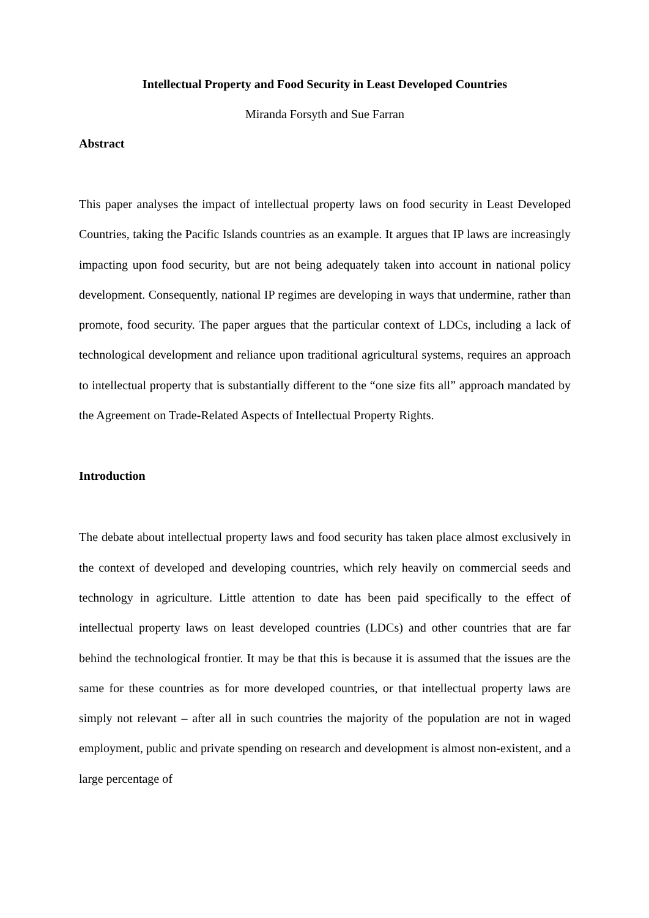Intellectual Property and Food Security in Least Developed Countries
Miranda Forsyth and Sue Farran
Abstract
This paper analyses the impact of intellectual property laws on food security in Least Developed Countries, taking the Pacific Islands countries as an example. It argues that IP laws are increasingly impacting upon food security, but are not being adequately taken into account in national policy development. Consequently, national IP regimes are developing in ways that undermine, rather than promote, food security. The paper argues that the particular context of LDCs, including a lack of technological development and reliance upon traditional agricultural systems, requires an approach to intellectual property that is substantially different to the “one size fits all” approach mandated by the Agreement on Trade-Related Aspects of Intellectual Property Rights.
Introduction
The debate about intellectual property laws and food security has taken place almost exclusively in the context of developed and developing countries, which rely heavily on commercial seeds and technology in agriculture. Little attention to date has been paid specifically to the effect of intellectual property laws on least developed countries (LDCs) and other countries that are far behind the technological frontier. It may be that this is because it is assumed that the issues are the same for these countries as for more developed countries, or that intellectual property laws are simply not relevant – after all in such countries the majority of the population are not in waged employment, public and private spending on research and development is almost non-existent, and a large percentage of